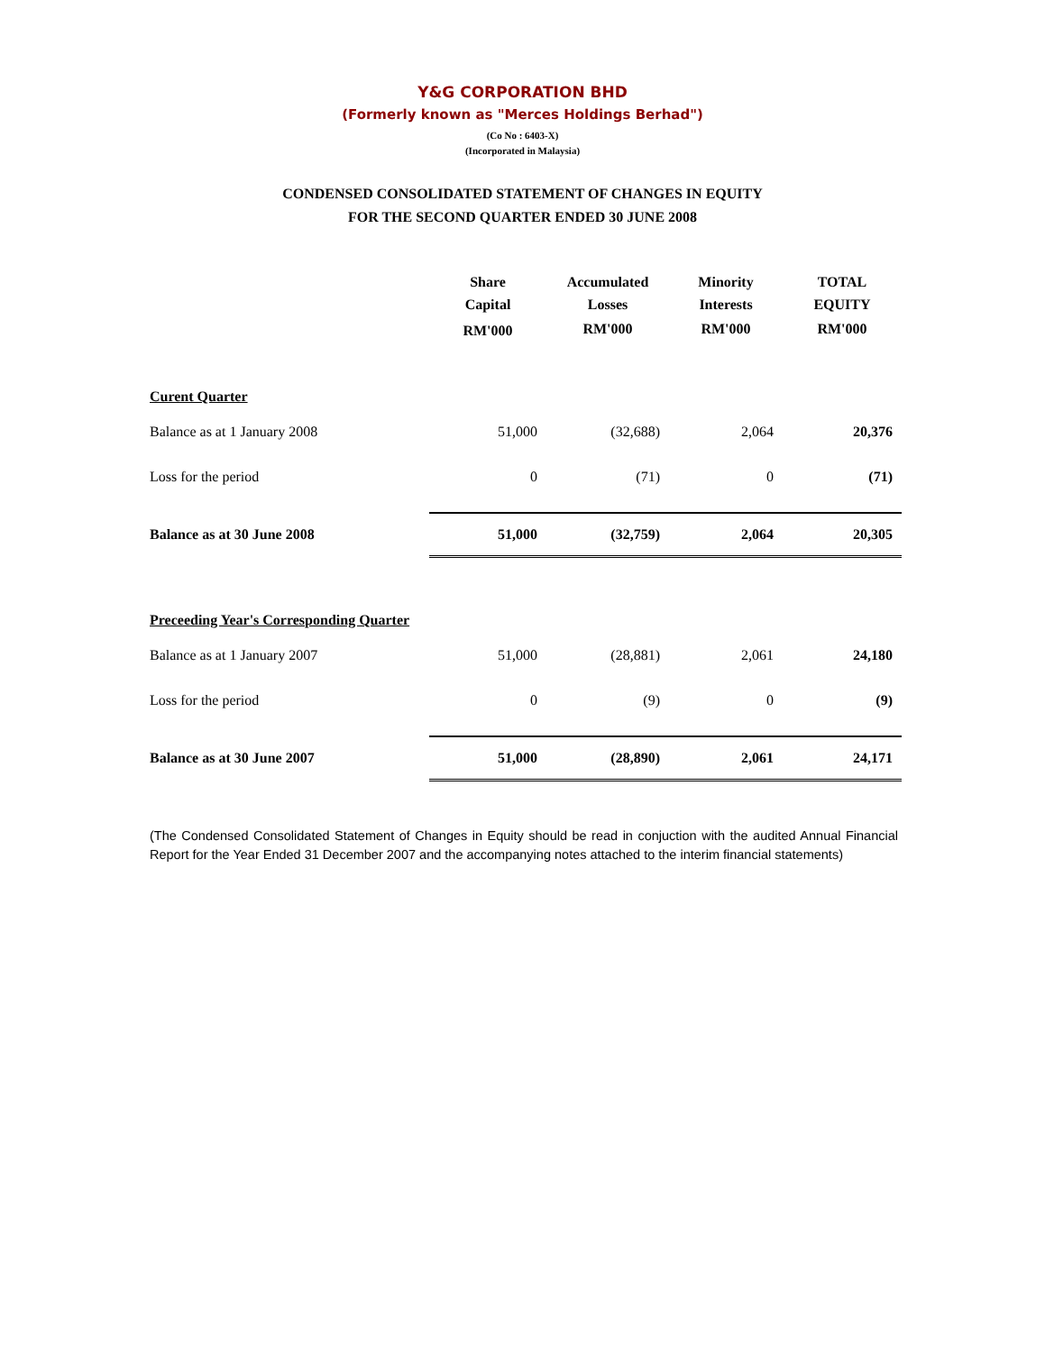Y&G CORPORATION BHD
(Formerly known as "Merces Holdings Berhad")
(Co No : 6403-X)
(Incorporated in Malaysia)
CONDENSED CONSOLIDATED STATEMENT OF CHANGES IN EQUITY
FOR THE SECOND QUARTER ENDED 30 JUNE 2008
| | Share Capital | Accumulated Losses | Minority Interests | TOTAL EQUITY |
| --- | --- | --- | --- | --- |
| | RM'000 | RM'000 | RM'000 | RM'000 |
| Curent Quarter | | | | |
| Balance as at 1 January 2008 | 51,000 | (32,688) | 2,064 | 20,376 |
| Loss for the period | 0 | (71) | 0 | (71) |
| Balance as at 30 June 2008 | 51,000 | (32,759) | 2,064 | 20,305 |
| Preceeding Year's Corresponding Quarter | | | | |
| Balance as at 1 January 2007 | 51,000 | (28,881) | 2,061 | 24,180 |
| Loss for the period | 0 | (9) | 0 | (9) |
| Balance as at 30 June 2007 | 51,000 | (28,890) | 2,061 | 24,171 |
(The Condensed Consolidated Statement of Changes in Equity should be read in conjuction with the audited Annual Financial Report for the Year Ended 31 December 2007 and the accompanying notes attached to the interim financial statements)